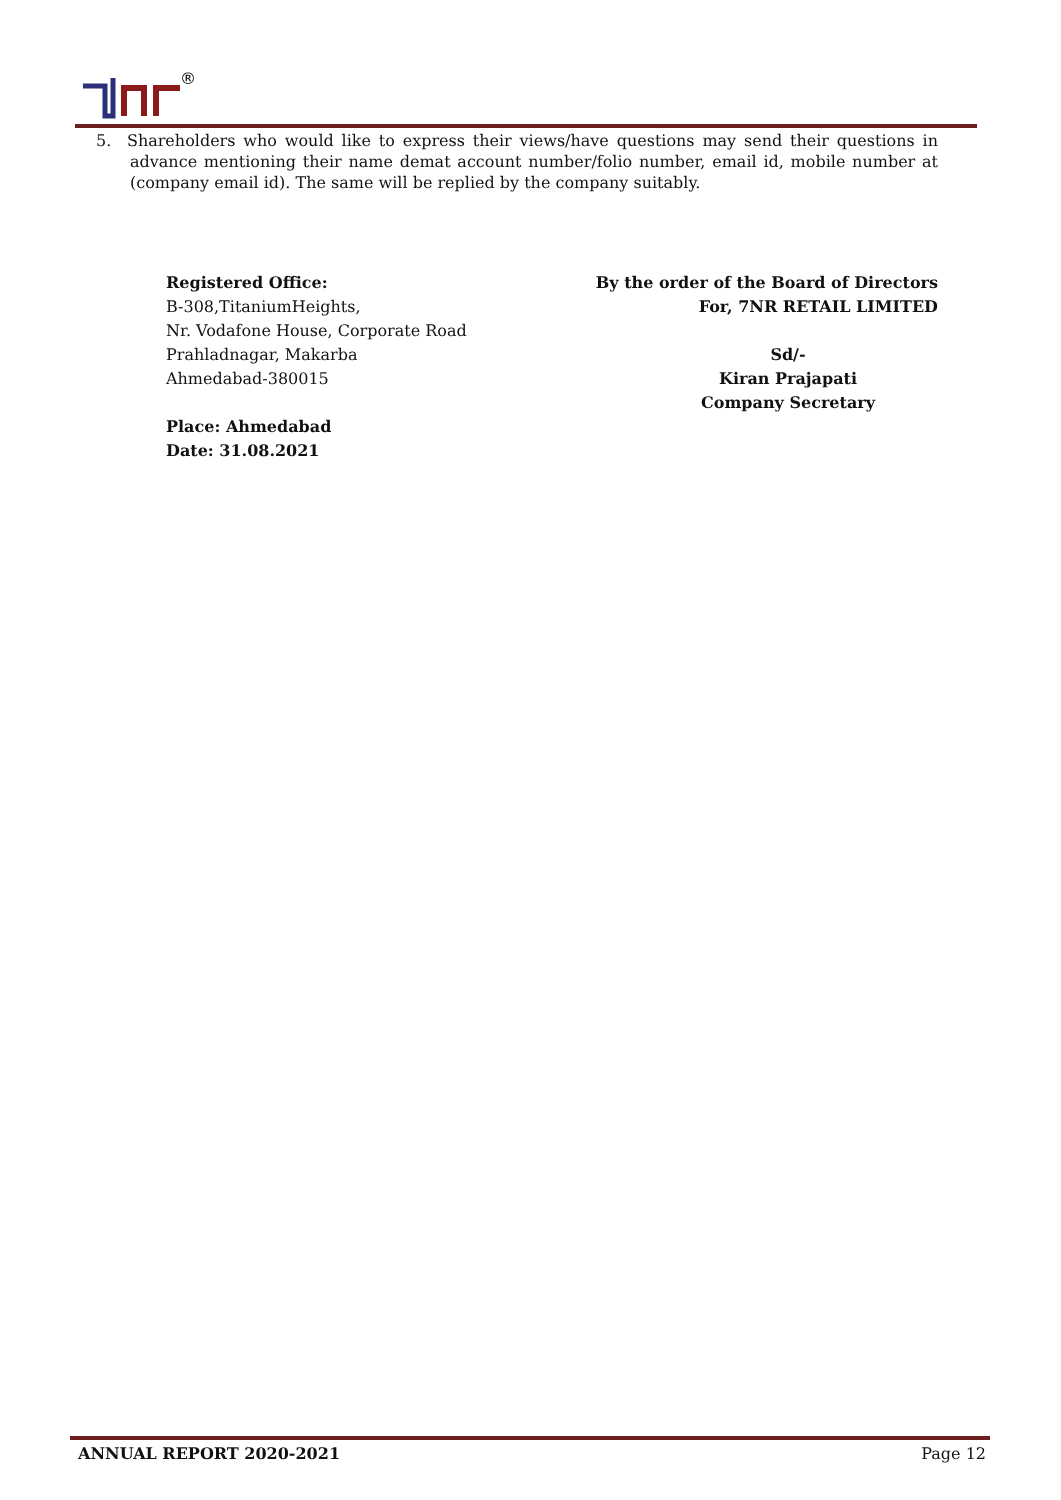®
5. Shareholders who would like to express their views/have questions may send their questions in advance mentioning their name demat account number/folio number, email id, mobile number at (company email id). The same will be replied by the company suitably.
Registered Office:
B-308,TitaniumHeights,
Nr. Vodafone House, Corporate Road
Prahladnagar, Makarba
Ahmedabad-380015
Place: Ahmedabad
Date: 31.08.2021
By the order of the Board of Directors
For, 7NR RETAIL LIMITED
Sd/-
Kiran Prajapati
Company Secretary
ANNUAL REPORT 2020-2021 Page 12